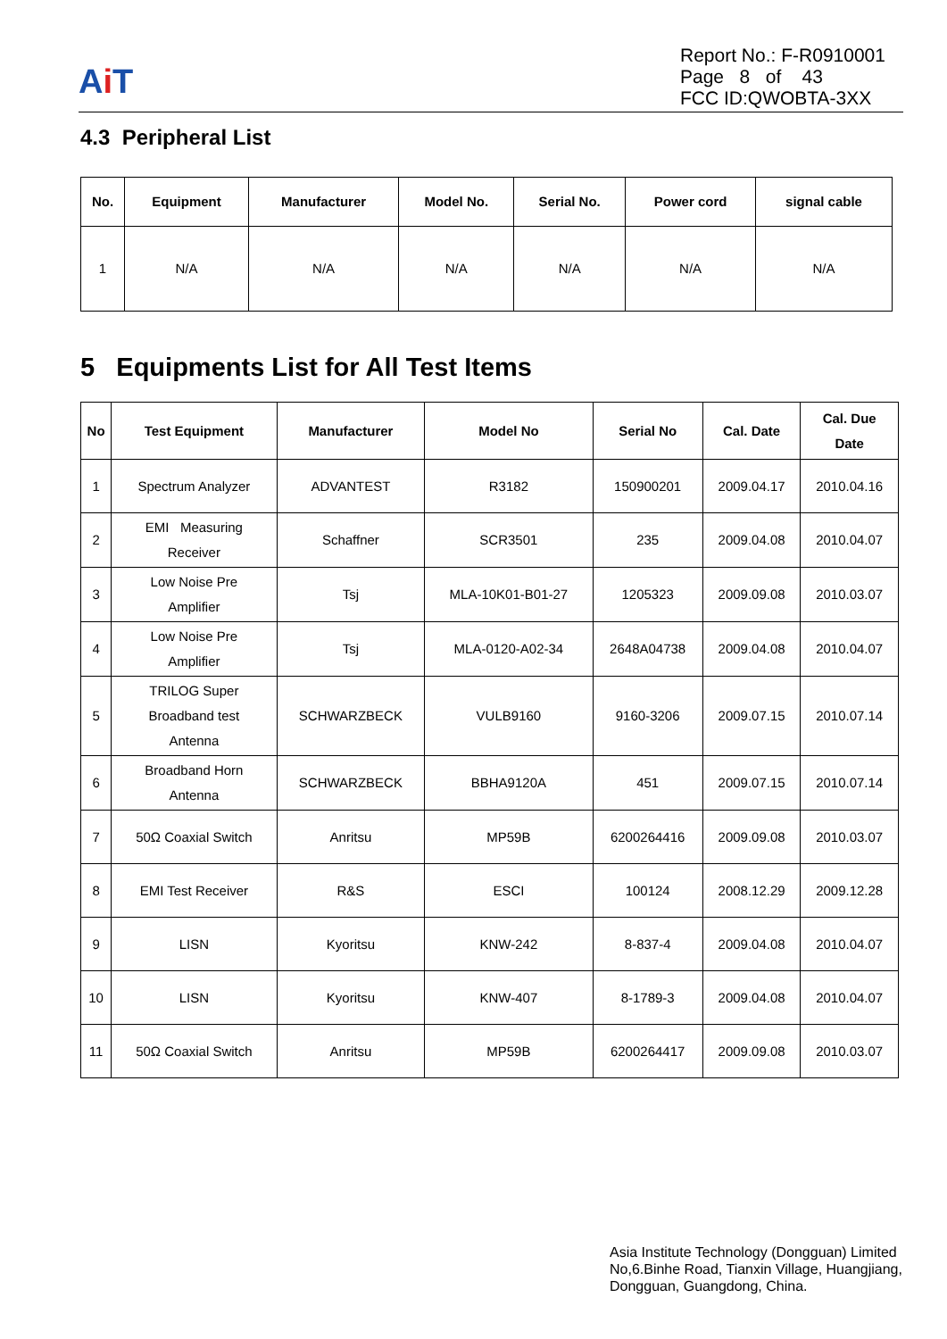Ai T
Report No.: F-R0910001
Page 8 of 43
FCC ID:QWOBTA-3XX
4.3 Peripheral List
| No. | Equipment | Manufacturer | Model No. | Serial No. | Power cord | signal cable |
| --- | --- | --- | --- | --- | --- | --- |
| 1 | N/A | N/A | N/A | N/A | N/A | N/A |
5 Equipments List for All Test Items
| No | Test Equipment | Manufacturer | Model No | Serial No | Cal. Date | Cal. Due Date |
| --- | --- | --- | --- | --- | --- | --- |
| 1 | Spectrum Analyzer | ADVANTEST | R3182 | 150900201 | 2009.04.17 | 2010.04.16 |
| 2 | EMI Measuring Receiver | Schaffner | SCR3501 | 235 | 2009.04.08 | 2010.04.07 |
| 3 | Low Noise Pre Amplifier | Tsj | MLA-10K01-B01-27 | 1205323 | 2009.09.08 | 2010.03.07 |
| 4 | Low Noise Pre Amplifier | Tsj | MLA-0120-A02-34 | 2648A04738 | 2009.04.08 | 2010.04.07 |
| 5 | TRILOG Super Broadband test Antenna | SCHWARZBECK | VULB9160 | 9160-3206 | 2009.07.15 | 2010.07.14 |
| 6 | Broadband Horn Antenna | SCHWARZBECK | BBHA9120A | 451 | 2009.07.15 | 2010.07.14 |
| 7 | 50Ω Coaxial Switch | Anritsu | MP59B | 6200264416 | 2009.09.08 | 2010.03.07 |
| 8 | EMI Test Receiver | R&S | ESCI | 100124 | 2008.12.29 | 2009.12.28 |
| 9 | LISN | Kyoritsu | KNW-242 | 8-837-4 | 2009.04.08 | 2010.04.07 |
| 10 | LISN | Kyoritsu | KNW-407 | 8-1789-3 | 2009.04.08 | 2010.04.07 |
| 11 | 50Ω Coaxial Switch | Anritsu | MP59B | 6200264417 | 2009.09.08 | 2010.03.07 |
Asia Institute Technology (Dongguan) Limited
No,6.Binhe Road, Tianxin Village, Huangjiang,
Dongguan, Guangdong, China.